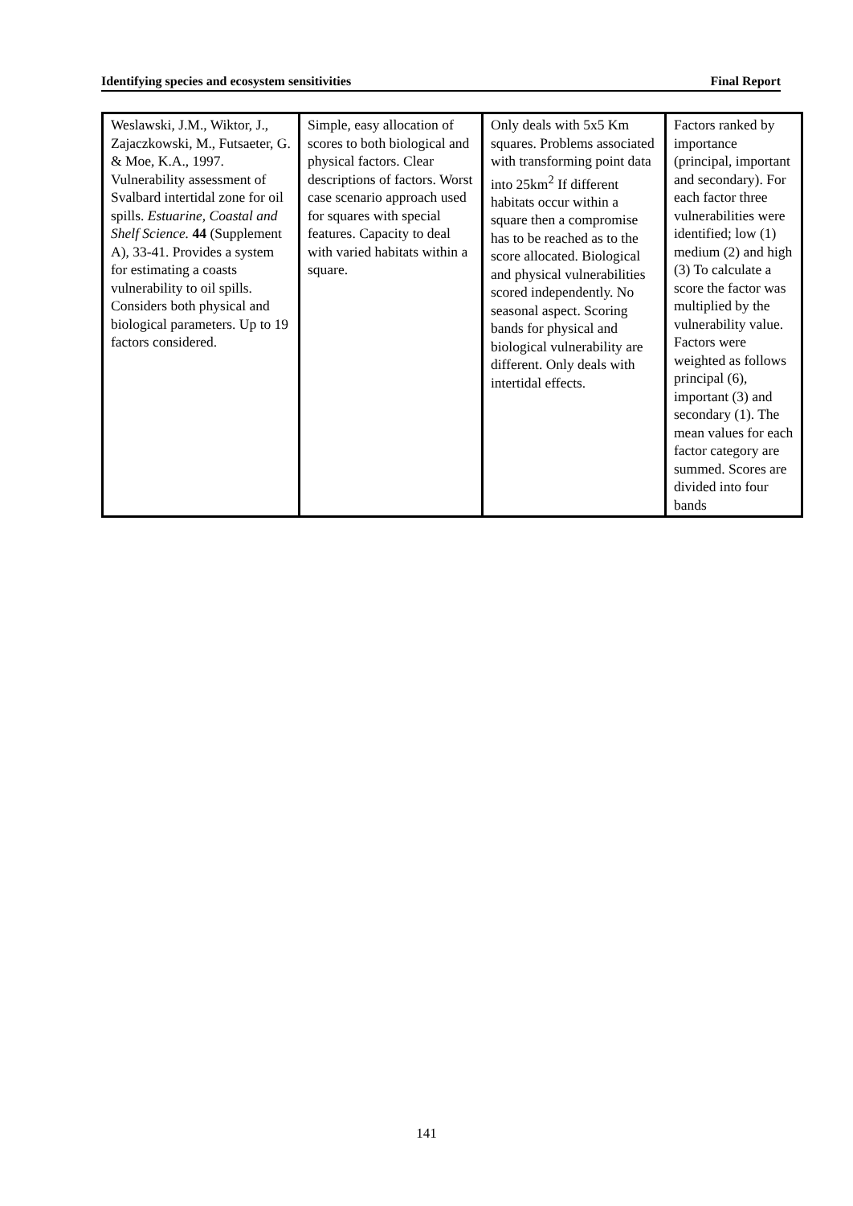Identifying species and ecosystem sensitivities Final Report
| Weslawski, J.M., Wiktor, J., Zajaczkowski, M., Futsaeter, G. & Moe, K.A., 1997. Vulnerability assessment of Svalbard intertidal zone for oil spills. Estuarine, Coastal and Shelf Science. 44 (Supplement A), 33-41. Provides a system for estimating a coasts vulnerability to oil spills. Considers both physical and biological parameters. Up to 19 factors considered. | Simple, easy allocation of scores to both biological and physical factors. Clear descriptions of factors. Worst case scenario approach used for squares with special features. Capacity to deal with varied habitats within a square. | Only deals with 5x5 Km squares. Problems associated with transforming point data into 25km<sup>2</sup> If different habitats occur within a square then a compromise has to be reached as to the score allocated. Biological and physical vulnerabilities scored independently. No seasonal aspect. Scoring bands for physical and biological vulnerability are different. Only deals with intertidal effects. | Factors ranked by importance (principal, important and secondary). For each factor three vulnerabilities were identified; low (1) medium (2) and high (3) To calculate a score the factor was multiplied by the vulnerability value. Factors were weighted as follows principal (6), important (3) and secondary (1). The mean values for each factor category are summed. Scores are divided into four bands |
141